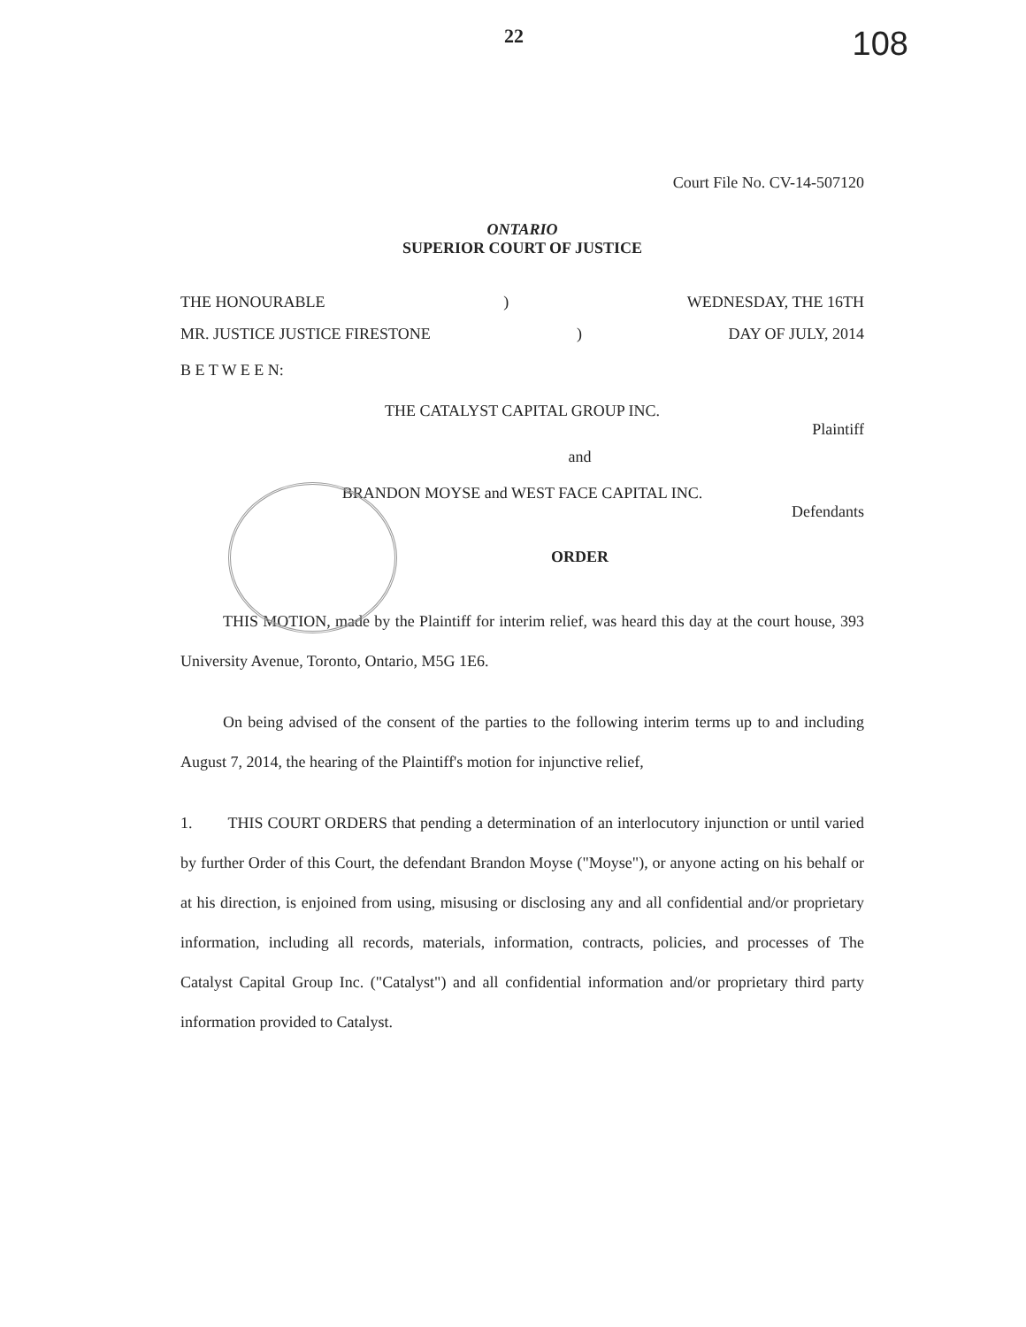22 108
Court File No. CV-14-507120
ONTARIO
SUPERIOR COURT OF JUSTICE
THE HONOURABLE) WEDNESDAY, THE 16TH
MR. JUSTICE JUSTICE FIRESTONE) DAY OF JULY, 2014
B E T W E E N:
THE CATALYST CAPITAL GROUP INC.
Plaintiff
and
BRANDON MOYSE and WEST FACE CAPITAL INC.
Defendants
ORDER
THIS MOTION, made by the Plaintiff for interim relief, was heard this day at the court house, 393 University Avenue, Toronto, Ontario, M5G 1E6.
On being advised of the consent of the parties to the following interim terms up to and including August 7, 2014, the hearing of the Plaintiff's motion for injunctive relief,
1. THIS COURT ORDERS that pending a determination of an interlocutory injunction or until varied by further Order of this Court, the defendant Brandon Moyse ("Moyse"), or anyone acting on his behalf or at his direction, is enjoined from using, misusing or disclosing any and all confidential and/or proprietary information, including all records, materials, information, contracts, policies, and processes of The Catalyst Capital Group Inc. ("Catalyst") and all confidential information and/or proprietary third party information provided to Catalyst.